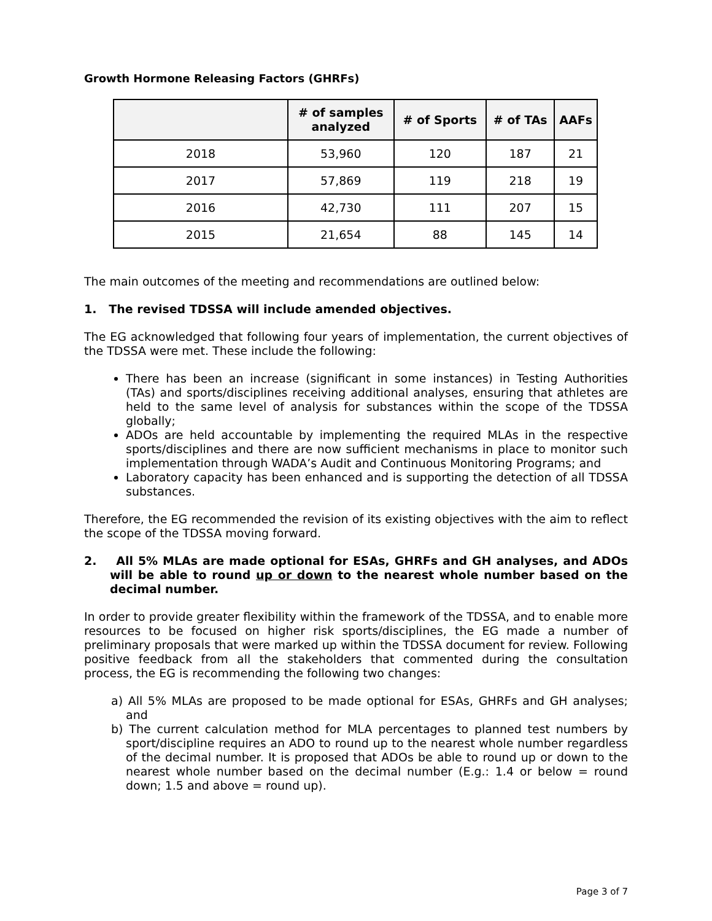Growth Hormone Releasing Factors (GHRFs)
| | # of samples analyzed | # of Sports | # of TAs | AAFs |
| --- | --- | --- | --- | --- |
| 2018 | 53,960 | 120 | 187 | 21 |
| 2017 | 57,869 | 119 | 218 | 19 |
| 2016 | 42,730 | 111 | 207 | 15 |
| 2015 | 21,654 | 88 | 145 | 14 |
The main outcomes of the meeting and recommendations are outlined below:
1. The revised TDSSA will include amended objectives.
The EG acknowledged that following four years of implementation, the current objectives of the TDSSA were met. These include the following:
There has been an increase (significant in some instances) in Testing Authorities (TAs) and sports/disciplines receiving additional analyses, ensuring that athletes are held to the same level of analysis for substances within the scope of the TDSSA globally;
ADOs are held accountable by implementing the required MLAs in the respective sports/disciplines and there are now sufficient mechanisms in place to monitor such implementation through WADA’s Audit and Continuous Monitoring Programs; and
Laboratory capacity has been enhanced and is supporting the detection of all TDSSA substances.
Therefore, the EG recommended the revision of its existing objectives with the aim to reflect the scope of the TDSSA moving forward.
2. All 5% MLAs are made optional for ESAs, GHRFs and GH analyses, and ADOs will be able to round up or down to the nearest whole number based on the decimal number.
In order to provide greater flexibility within the framework of the TDSSA, and to enable more resources to be focused on higher risk sports/disciplines, the EG made a number of preliminary proposals that were marked up within the TDSSA document for review. Following positive feedback from all the stakeholders that commented during the consultation process, the EG is recommending the following two changes:
a) All 5% MLAs are proposed to be made optional for ESAs, GHRFs and GH analyses; and
b) The current calculation method for MLA percentages to planned test numbers by sport/discipline requires an ADO to round up to the nearest whole number regardless of the decimal number. It is proposed that ADOs be able to round up or down to the nearest whole number based on the decimal number (E.g.: 1.4 or below = round down; 1.5 and above = round up).
Page 3 of 7